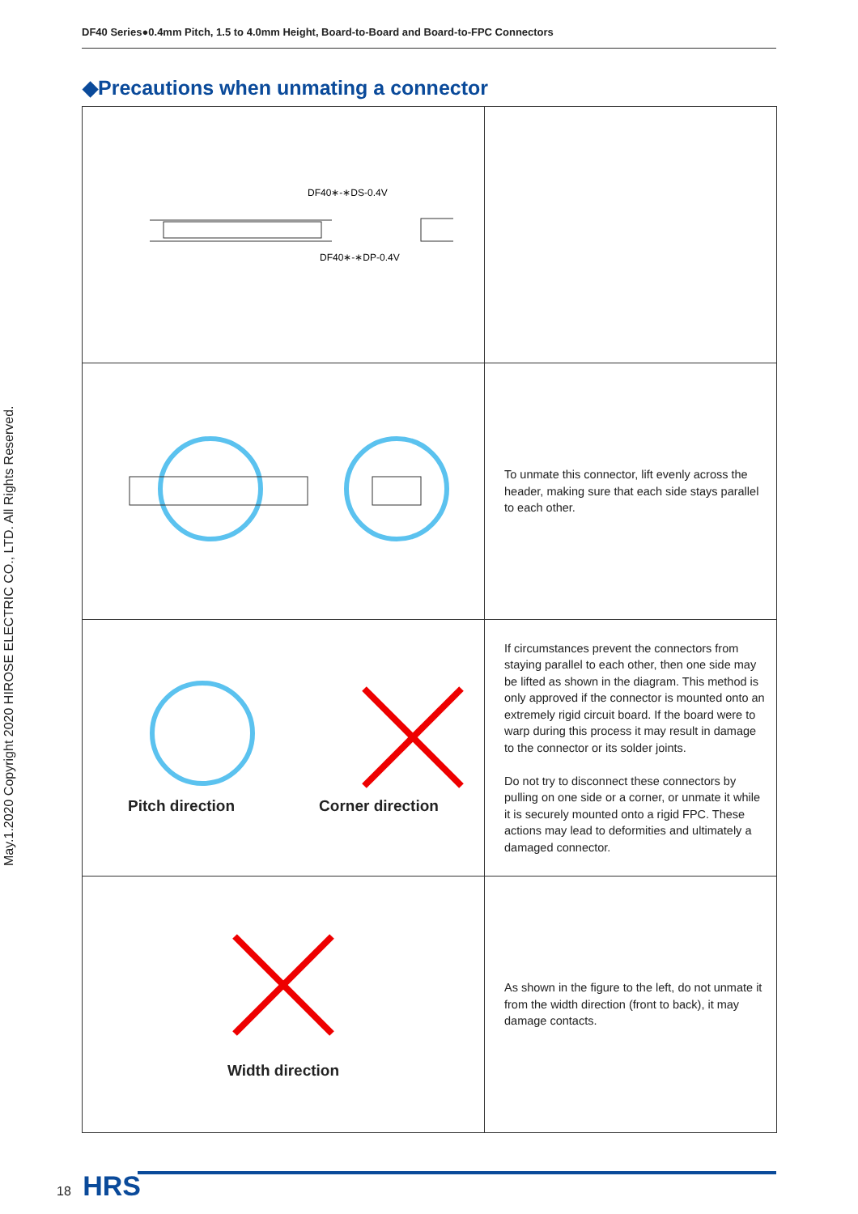DF40 Series●0.4mm Pitch, 1.5 to 4.0mm Height, Board-to-Board and Board-to-FPC Connectors
◆Precautions when unmating a connector
| DF40∗-∗DS-0.4V DF40∗-∗DP-0.4V | |
| | To unmate this connector, lift evenly across the header, making sure that each side stays parallel to each other. |
| Pitch direction Corner direction | If circumstances prevent the connectors from staying parallel to each other, then one side may be lifted as shown in the diagram. This method is only approved if the connector is mounted onto an extremely rigid circuit board. If the board were to warp during this process it may result in damage to the connector or its solder joints. Do not try to disconnect these connectors by pulling on one side or a corner, or unmate it while it is securely mounted onto a rigid FPC. These actions may lead to deformities and ultimately a damaged connector. |
| Width direction | As shown in the figure to the left, do not unmate it from the width direction (front to back), it may damage contacts. |
May.1.2020 Copyright 2020 HIROSE ELECTRIC CO., LTD. All Rights Reserved.
18 HRS